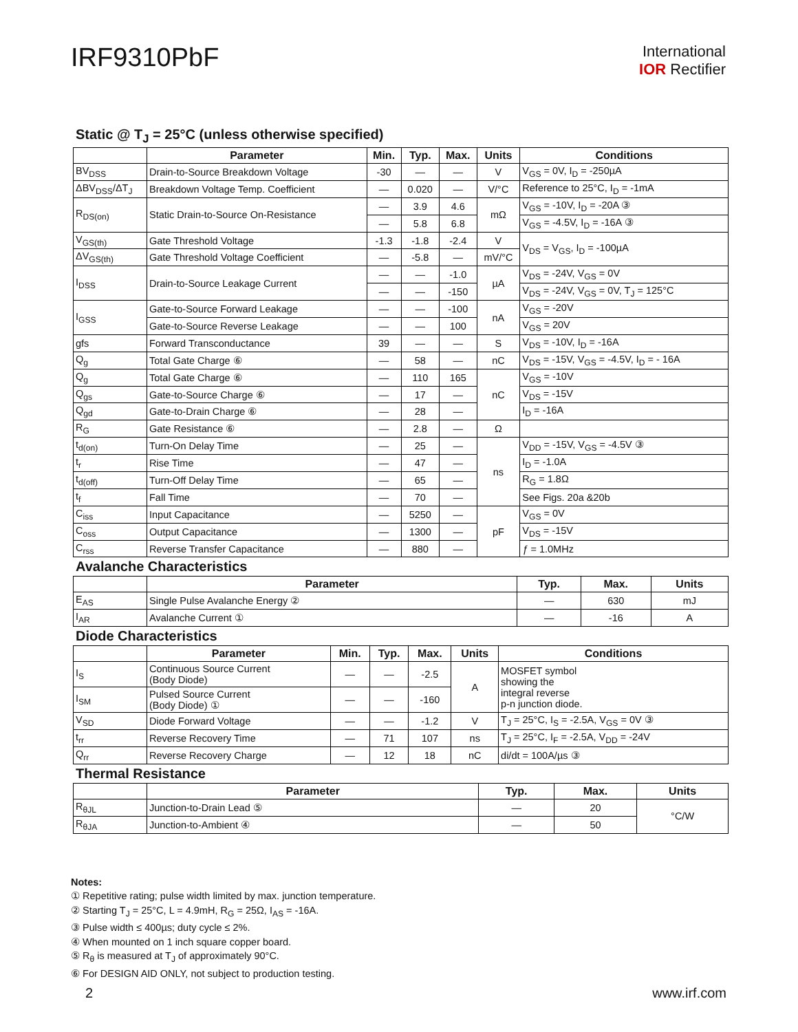IRF9310PbF
International
IOR Rectifier
Static @ T<sub>J</sub> = 25°C (unless otherwise specified)
| | Parameter | Min. | Typ. | Max. | Units | Conditions |
| --- | --- | --- | --- | --- | --- | --- |
| BV<sub>DSS</sub> | Drain-to-Source Breakdown Voltage | -30 | — | — | V | V<sub>GS</sub> = 0V, I<sub>D</sub> = -250µA |
| ΔBV<sub>DSS</sub>/ΔT<sub>J</sub> | Breakdown Voltage Temp. Coefficient | — | 0.020 | — | V/°C | Reference to 25°C, I<sub>D</sub> = -1mA |
| R<sub>DS(on)</sub> | Static Drain-to-Source On-Resistance | — | 3.9 | 4.6 | mΩ | V<sub>GS</sub> = -10V, I<sub>D</sub> = -20A ③ |
| | | — | 5.8 | 6.8 | | V<sub>GS</sub> = -4.5V, I<sub>D</sub> = -16A ③ |
| V<sub>GS(th)</sub> | Gate Threshold Voltage | -1.3 | -1.8 | -2.4 | V | V<sub>DS</sub> = V<sub>GS</sub>, I<sub>D</sub> = -100µA |
| ΔV<sub>GS(th)</sub> | Gate Threshold Voltage Coefficient | — | -5.8 | — | mV/°C | |
| I<sub>DSS</sub> | Drain-to-Source Leakage Current | — | — | -1.0 | µA | V<sub>DS</sub> = -24V, V<sub>GS</sub> = 0V |
| | | — | — | -150 | | V<sub>DS</sub> = -24V, V<sub>GS</sub> = 0V, T<sub>J</sub> = 125°C |
| I<sub>GSS</sub> | Gate-to-Source Forward Leakage | — | — | -100 | nA | V<sub>GS</sub> = -20V |
| | Gate-to-Source Reverse Leakage | — | — | 100 | | V<sub>GS</sub> = 20V |
| gfs | Forward Transconductance | 39 | — | — | S | V<sub>DS</sub> = -10V, I<sub>D</sub> = -16A |
| Q<sub>g</sub> | Total Gate Charge ⑥ | — | 58 | — | nC | V<sub>DS</sub> = -15V, V<sub>GS</sub> = -4.5V, I<sub>D</sub> = - 16A |
| Q<sub>g</sub> | Total Gate Charge ⑥ | — | 110 | 165 | nC | V<sub>GS</sub> = -10V |
| Q<sub>gs</sub> | Gate-to-Source Charge ⑥ | — | 17 | — | | V<sub>DS</sub> = -15V |
| Q<sub>gd</sub> | Gate-to-Drain Charge ⑥ | — | 28 | — | | I<sub>D</sub> = -16A |
| R<sub>G</sub> | Gate Resistance ⑥ | — | 2.8 | — | Ω | |
| t<sub>d(on)</sub> | Turn-On Delay Time | — | 25 | — | ns | V<sub>DD</sub> = -15V, V<sub>GS</sub> = -4.5V ③ |
| t<sub>r</sub> | Rise Time | — | 47 | — | | I<sub>D</sub> = -1.0A |
| t<sub>d(off)</sub> | Turn-Off Delay Time | — | 65 | — | | R<sub>G</sub> = 1.8Ω |
| t<sub>f</sub> | Fall Time | — | 70 | — | | See Figs. 20a &20b |
| C<sub>iss</sub> | Input Capacitance | — | 5250 | — | pF | V<sub>GS</sub> = 0V |
| C<sub>oss</sub> | Output Capacitance | — | 1300 | — | | V<sub>DS</sub> = -15V |
| C<sub>rss</sub> | Reverse Transfer Capacitance | — | 880 | — | | ƒ = 1.0MHz |
Avalanche Characteristics
| | Parameter | Typ. | Max. | Units |
| --- | --- | --- | --- | --- |
| E<sub>AS</sub> | Single Pulse Avalanche Energy ② | — | 630 | mJ |
| I<sub>AR</sub> | Avalanche Current ① | — | -16 | A |
Diode Characteristics
| | Parameter | Min. | Typ. | Max. | Units | Conditions |
| --- | --- | --- | --- | --- | --- | --- |
| I<sub>S</sub> | Continuous Source Current (Body Diode) | — | — | -2.5 | A | MOSFET symbol showing the integral reverse p-n junction diode. |
| I<sub>SM</sub> | Pulsed Source Current (Body Diode) ① | — | — | -160 | | |
| V<sub>SD</sub> | Diode Forward Voltage | — | — | -1.2 | V | T<sub>J</sub> = 25°C, I<sub>S</sub> = -2.5A, V<sub>GS</sub> = 0V ③ |
| t<sub>rr</sub> | Reverse Recovery Time | — | 71 | 107 | ns | T<sub>J</sub> = 25°C, I<sub>F</sub> = -2.5A, V<sub>DD</sub> = -24V |
| Q<sub>rr</sub> | Reverse Recovery Charge | — | 12 | 18 | nC | di/dt = 100A/µs ③ |
Thermal Resistance
| | Parameter | Typ. | Max. | Units |
| --- | --- | --- | --- | --- |
| R<sub>θJL</sub> | Junction-to-Drain Lead ⑤ | — | 20 | °C/W |
| R<sub>θJA</sub> | Junction-to-Ambient ④ | — | 50 | |
Notes:
① Repetitive rating; pulse width limited by max. junction temperature.
② Starting T<sub>J</sub> = 25°C, L = 4.9mH, R<sub>G</sub> = 25Ω, I<sub>AS</sub> = -16A.
③ Pulse width ≤ 400µs; duty cycle ≤ 2%.
④ When mounted on 1 inch square copper board.
⑤ R<sub>θ</sub> is measured at T<sub>J</sub> of approximately 90°C.
⑥ For DESIGN AID ONLY, not subject to production testing.
2 www.irf.com